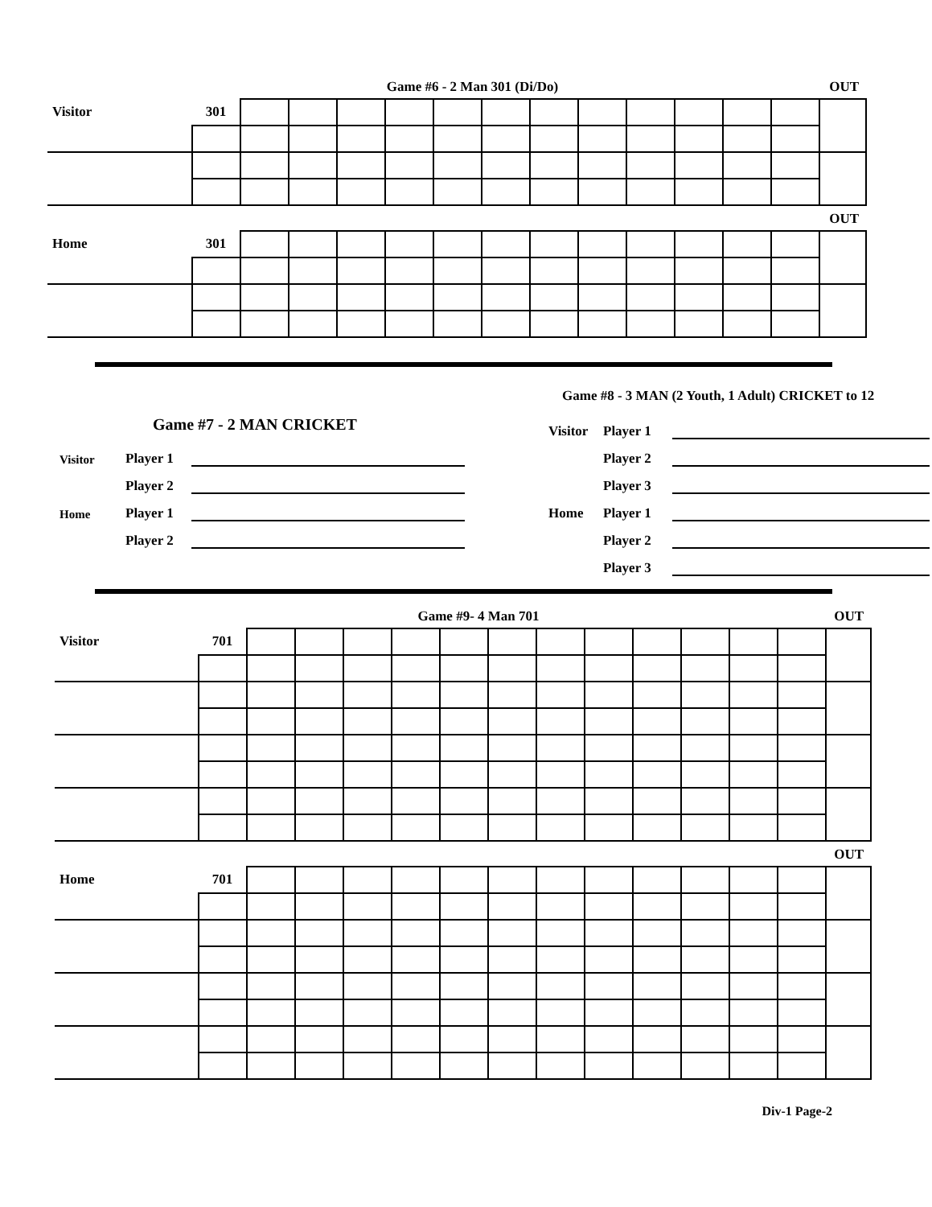Game #6 - 2 Man 301 (Di/Do) OUT
| Visitor | 301 | | | | | | | | | | | | | |
OUT
| Home | 301 | | | | | | | | | | | | | |
Game #7 - 2 MAN CRICKET
Visitor Player 1
Player 2
Home Player 1
Player 2
Game #8 - 3 MAN (2 Youth, 1 Adult) CRICKET to 12
Visitor Player 1
Player 2
Player 3
Home Player 1
Player 2
Player 3
Game #9- 4 Man 701 OUT
| Visitor | 701 | | | | | | | | | | | | | |
OUT
| Home | 701 | | | | | | | | | | | | | |
Div-1 Page-2